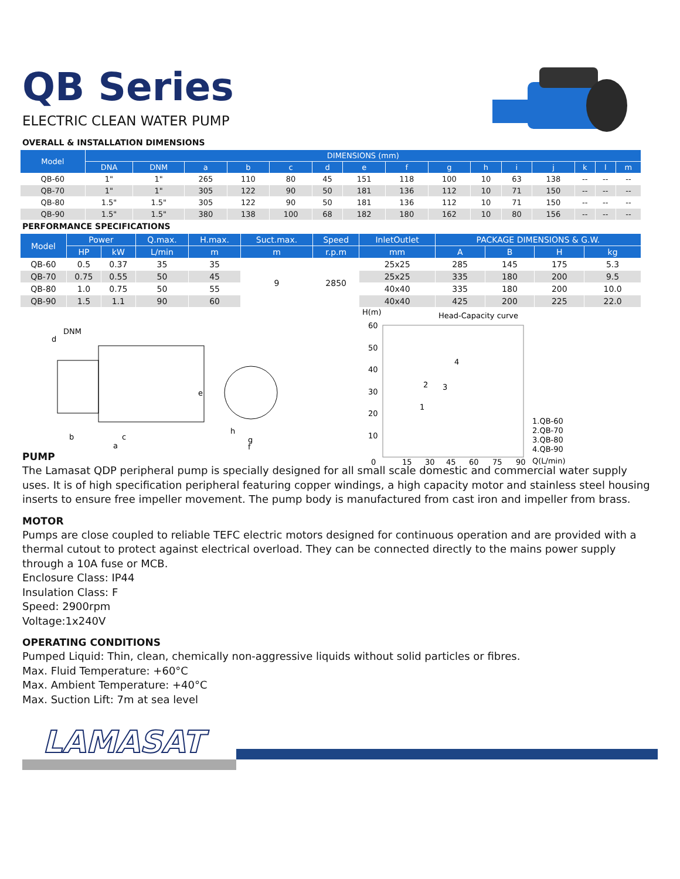QB Series
ELECTRIC CLEAN WATER PUMP
OVERALL & INSTALLATION DIMENSIONS
| Model | DIMENSIONS (mm) | | | | | | | | | | | | | | |
| --- | --- | --- | --- | --- | --- | --- | --- | --- | --- | --- | --- | --- | --- | --- | --- |
| | DNA | DNM | a | b | c | d | e | f | g | h | i | j | k | l | m |
| QB-60 | 1" | 1" | 265 | 110 | 80 | 45 | 151 | 118 | 100 | 10 | 63 | 138 | -- | -- | -- |
| QB-70 | 1" | 1" | 305 | 122 | 90 | 50 | 181 | 136 | 112 | 10 | 71 | 150 | -- | -- | -- |
| QB-80 | 1.5" | 1.5" | 305 | 122 | 90 | 50 | 181 | 136 | 112 | 10 | 71 | 150 | -- | -- | -- |
| QB-90 | 1.5" | 1.5" | 380 | 138 | 100 | 68 | 182 | 180 | 162 | 10 | 80 | 156 | -- | -- | -- |
PERFORMANCE SPECIFICATIONS
| Model | Power | | Q.max. | H.max. | Suct.max. | Speed | InletOutlet | PACKAGE DIMENSIONS & G.W. | | | |
| --- | --- | --- | --- | --- | --- | --- | --- | --- | --- | --- | --- |
| | HP | kW | L/min | m | m | r.p.m | mm | A | B | H | kg |
| QB-60 | 0.5 | 0.37 | 35 | 35 | 9 | 2850 | 25x25 | 285 | 145 | 175 | 5.3 |
| QB-70 | 0.75 | 0.55 | 50 | 45 | | | 25x25 | 335 | 180 | 200 | 9.5 |
| QB-80 | 1.0 | 0.75 | 50 | 55 | | | 40x40 | 335 | 180 | 200 | 10.0 |
| QB-90 | 1.5 | 1.1 | 90 | 60 | | | 40x40 | 425 | 200 | 225 | 22.0 |
DNM
d
b
c
a
e
h
g
f
H(m)
Head-Capacity curve
60
50
40
30
20
10
0
15
30
45
60
75
90
Q(L/min)
1.QB-60
2.QB-70
3.QB-80
4.QB-90
1
2
3
4
PUMP
The Lamasat QDP peripheral pump is specially designed for all small scale domestic and commercial water supply uses. It is of high specification peripheral featuring copper windings, a high capacity motor and stainless steel housing inserts to ensure free impeller movement. The pump body is manufactured from cast iron and impeller from brass.
MOTOR
Pumps are close coupled to reliable TEFC electric motors designed for continuous operation and are provided with a thermal cutout to protect against electrical overload. They can be connected directly to the mains power supply through a 10A fuse or MCB.
Enclosure Class: IP44
Insulation Class: F
Speed: 2900rpm
Voltage:1x240V
OPERATING CONDITIONS
Pumped Liquid: Thin, clean, chemically non-aggressive liquids without solid particles or fibres.
Max. Fluid Temperature: +60°C
Max. Ambient Temperature: +40°C
Max. Suction Lift: 7m at sea level
LAMASAT